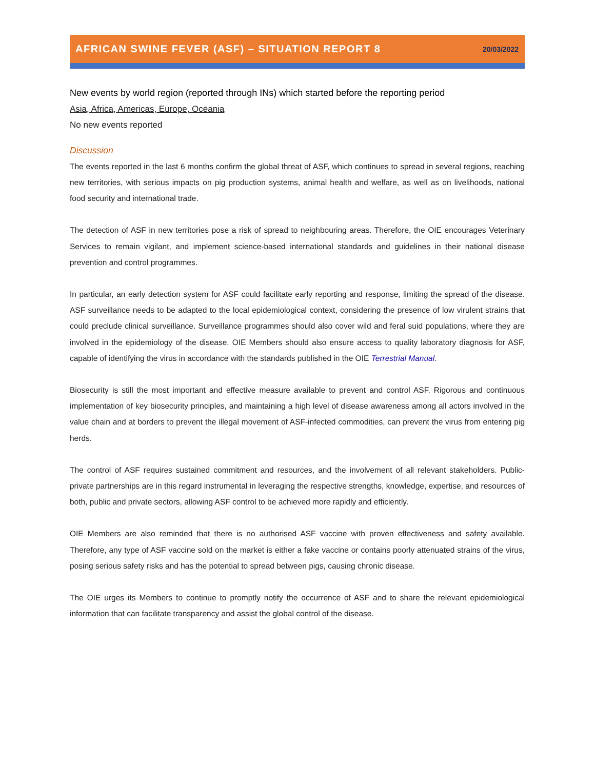AFRICAN SWINE FEVER (ASF) – SITUATION REPORT 8
20/03/2022
New events by world region (reported through INs) which started before the reporting period
Asia, Africa, Americas, Europe, Oceania
No new events reported
Discussion
The events reported in the last 6 months confirm the global threat of ASF, which continues to spread in several regions, reaching new territories, with serious impacts on pig production systems, animal health and welfare, as well as on livelihoods, national food security and international trade.
The detection of ASF in new territories pose a risk of spread to neighbouring areas. Therefore, the OIE encourages Veterinary Services to remain vigilant, and implement science-based international standards and guidelines in their national disease prevention and control programmes.
In particular, an early detection system for ASF could facilitate early reporting and response, limiting the spread of the disease. ASF surveillance needs to be adapted to the local epidemiological context, considering the presence of low virulent strains that could preclude clinical surveillance. Surveillance programmes should also cover wild and feral suid populations, where they are involved in the epidemiology of the disease. OIE Members should also ensure access to quality laboratory diagnosis for ASF, capable of identifying the virus in accordance with the standards published in the OIE Terrestrial Manual.
Biosecurity is still the most important and effective measure available to prevent and control ASF. Rigorous and continuous implementation of key biosecurity principles, and maintaining a high level of disease awareness among all actors involved in the value chain and at borders to prevent the illegal movement of ASF-infected commodities, can prevent the virus from entering pig herds.
The control of ASF requires sustained commitment and resources, and the involvement of all relevant stakeholders. Public-private partnerships are in this regard instrumental in leveraging the respective strengths, knowledge, expertise, and resources of both, public and private sectors, allowing ASF control to be achieved more rapidly and efficiently.
OIE Members are also reminded that there is no authorised ASF vaccine with proven effectiveness and safety available. Therefore, any type of ASF vaccine sold on the market is either a fake vaccine or contains poorly attenuated strains of the virus, posing serious safety risks and has the potential to spread between pigs, causing chronic disease.
The OIE urges its Members to continue to promptly notify the occurrence of ASF and to share the relevant epidemiological information that can facilitate transparency and assist the global control of the disease.